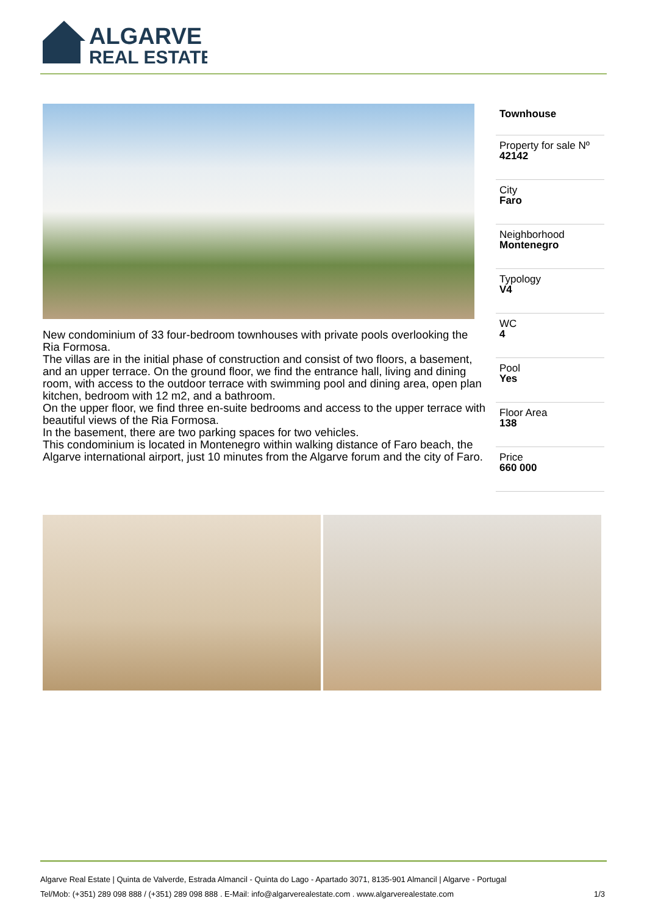ALGARVE
REAL ESTATE
New condominium of 33 four-bedroom townhouses with private pools overlooking the Ria Formosa.
The villas are in the initial phase of construction and consist of two floors, a basement, and an upper terrace. On the ground floor, we find the entrance hall, living and dining room, with access to the outdoor terrace with swimming pool and dining area, open plan kitchen, bedroom with 12 m2, and a bathroom.
On the upper floor, we find three en-suite bedrooms and access to the upper terrace with beautiful views of the Ria Formosa.
In the basement, there are two parking spaces for two vehicles.
This condominium is located in Montenegro within walking distance of Faro beach, the Algarve international airport, just 10 minutes from the Algarve forum and the city of Faro.
Townhouse
Property for sale Nº
42142
City
Faro
Neighborhood
Montenegro
Typology
V4
WC
4
Pool
Yes
Floor Area
138
Price
660 000
Algarve Real Estate | Quinta de Valverde, Estrada Almancil - Quinta do Lago - Apartado 3071, 8135-901 Almancil | Algarve - Portugal
Tel/Mob: (+351) 289 098 888 / (+351) 289 098 888 . E-Mail: info@algarverealestate.com . www.algarverealestate.com 1/3